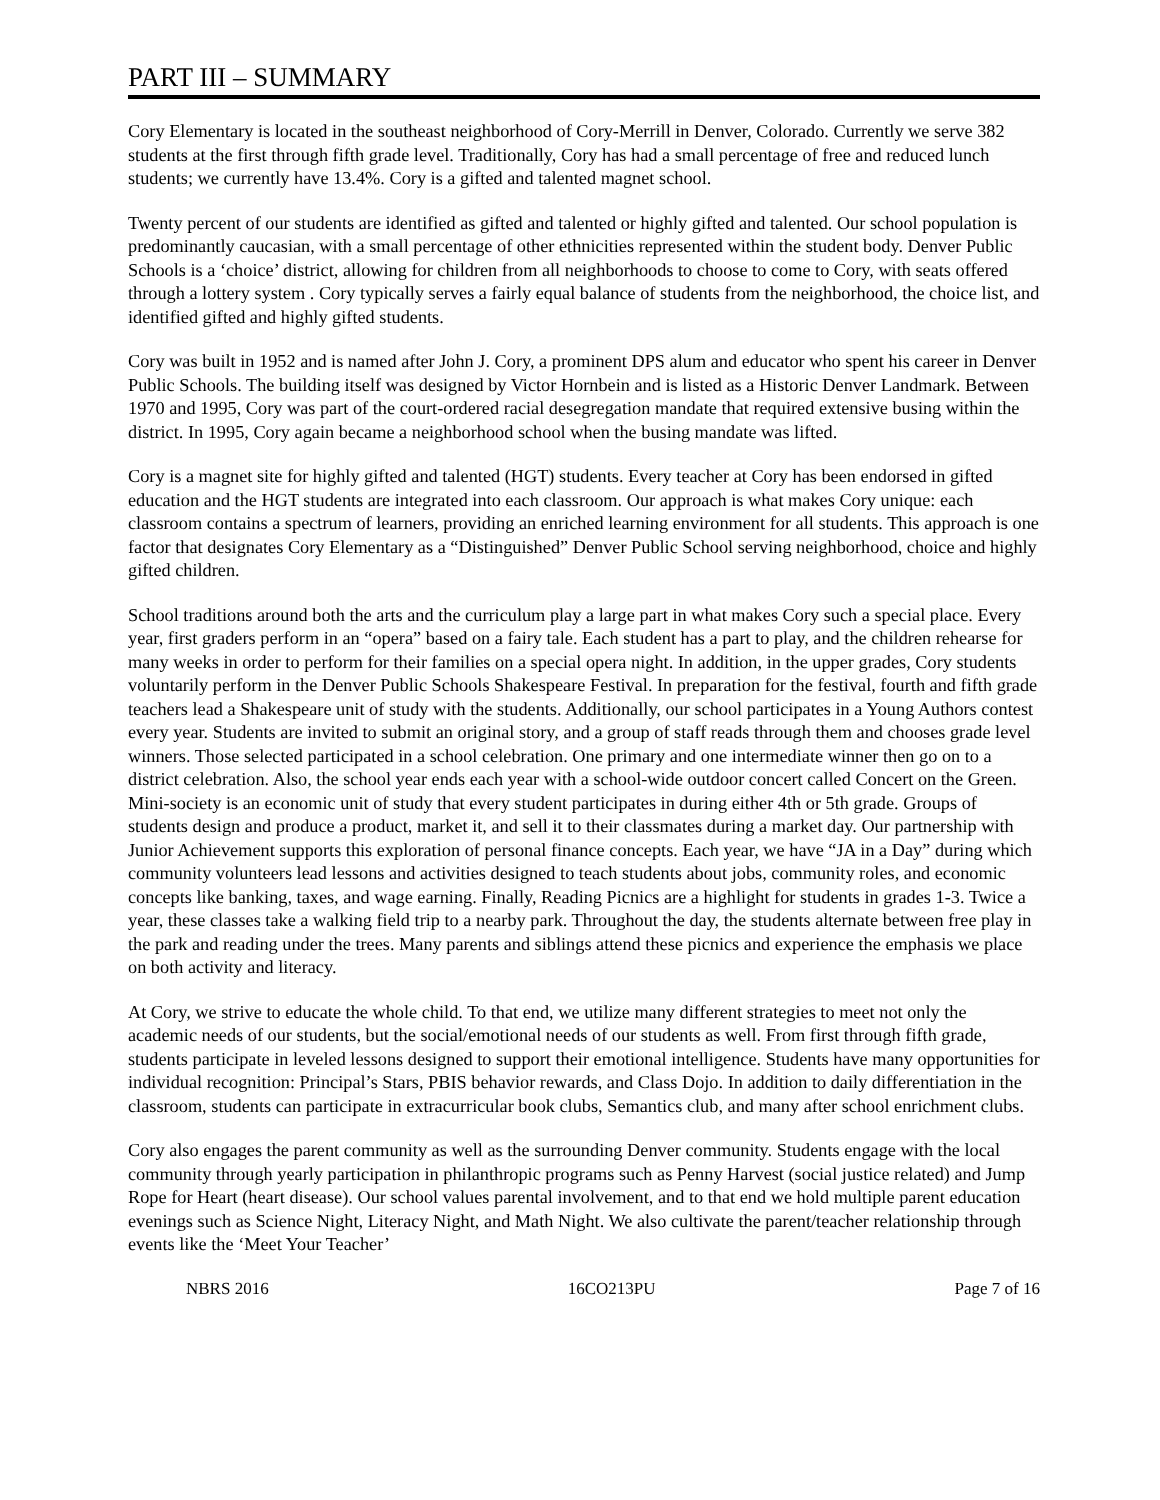PART III – SUMMARY
Cory Elementary is located in the southeast neighborhood of Cory-Merrill in Denver, Colorado. Currently we serve 382 students at the first through fifth grade level. Traditionally, Cory has had a small percentage of free and reduced lunch students; we currently have 13.4%. Cory is a gifted and talented magnet school.
Twenty percent of our students are identified as gifted and talented or highly gifted and talented. Our school population is predominantly caucasian, with a small percentage of other ethnicities represented within the student body. Denver Public Schools is a ‘choice’ district, allowing for children from all neighborhoods to choose to come to Cory, with seats offered through a lottery system . Cory typically serves a fairly equal balance of students from the neighborhood, the choice list, and identified gifted and highly gifted students.
Cory was built in 1952 and is named after John J. Cory, a prominent DPS alum and educator who spent his career in Denver Public Schools. The building itself was designed by Victor Hornbein and is listed as a Historic Denver Landmark. Between 1970 and 1995, Cory was part of the court-ordered racial desegregation mandate that required extensive busing within the district. In 1995, Cory again became a neighborhood school when the busing mandate was lifted.
Cory is a magnet site for highly gifted and talented (HGT) students. Every teacher at Cory has been endorsed in gifted education and the HGT students are integrated into each classroom. Our approach is what makes Cory unique: each classroom contains a spectrum of learners, providing an enriched learning environment for all students. This approach is one factor that designates Cory Elementary as a “Distinguished” Denver Public School serving neighborhood, choice and highly gifted children.
School traditions around both the arts and the curriculum play a large part in what makes Cory such a special place. Every year, first graders perform in an “opera” based on a fairy tale. Each student has a part to play, and the children rehearse for many weeks in order to perform for their families on a special opera night. In addition, in the upper grades, Cory students voluntarily perform in the Denver Public Schools Shakespeare Festival. In preparation for the festival, fourth and fifth grade teachers lead a Shakespeare unit of study with the students. Additionally, our school participates in a Young Authors contest every year. Students are invited to submit an original story, and a group of staff reads through them and chooses grade level winners. Those selected participated in a school celebration. One primary and one intermediate winner then go on to a district celebration. Also, the school year ends each year with a school-wide outdoor concert called Concert on the Green. Mini-society is an economic unit of study that every student participates in during either 4th or 5th grade. Groups of students design and produce a product, market it, and sell it to their classmates during a market day. Our partnership with Junior Achievement supports this exploration of personal finance concepts. Each year, we have “JA in a Day” during which community volunteers lead lessons and activities designed to teach students about jobs, community roles, and economic concepts like banking, taxes, and wage earning. Finally, Reading Picnics are a highlight for students in grades 1-3. Twice a year, these classes take a walking field trip to a nearby park. Throughout the day, the students alternate between free play in the park and reading under the trees. Many parents and siblings attend these picnics and experience the emphasis we place on both activity and literacy.
At Cory, we strive to educate the whole child. To that end, we utilize many different strategies to meet not only the academic needs of our students, but the social/emotional needs of our students as well. From first through fifth grade, students participate in leveled lessons designed to support their emotional intelligence. Students have many opportunities for individual recognition: Principal’s Stars, PBIS behavior rewards, and Class Dojo. In addition to daily differentiation in the classroom, students can participate in extracurricular book clubs, Semantics club, and many after school enrichment clubs.
Cory also engages the parent community as well as the surrounding Denver community. Students engage with the local community through yearly participation in philanthropic programs such as Penny Harvest (social justice related) and Jump Rope for Heart (heart disease). Our school values parental involvement, and to that end we hold multiple parent education evenings such as Science Night, Literacy Night, and Math Night. We also cultivate the parent/teacher relationship through events like the ‘Meet Your Teacher’
NBRS 2016 16CO213PU Page 7 of 16